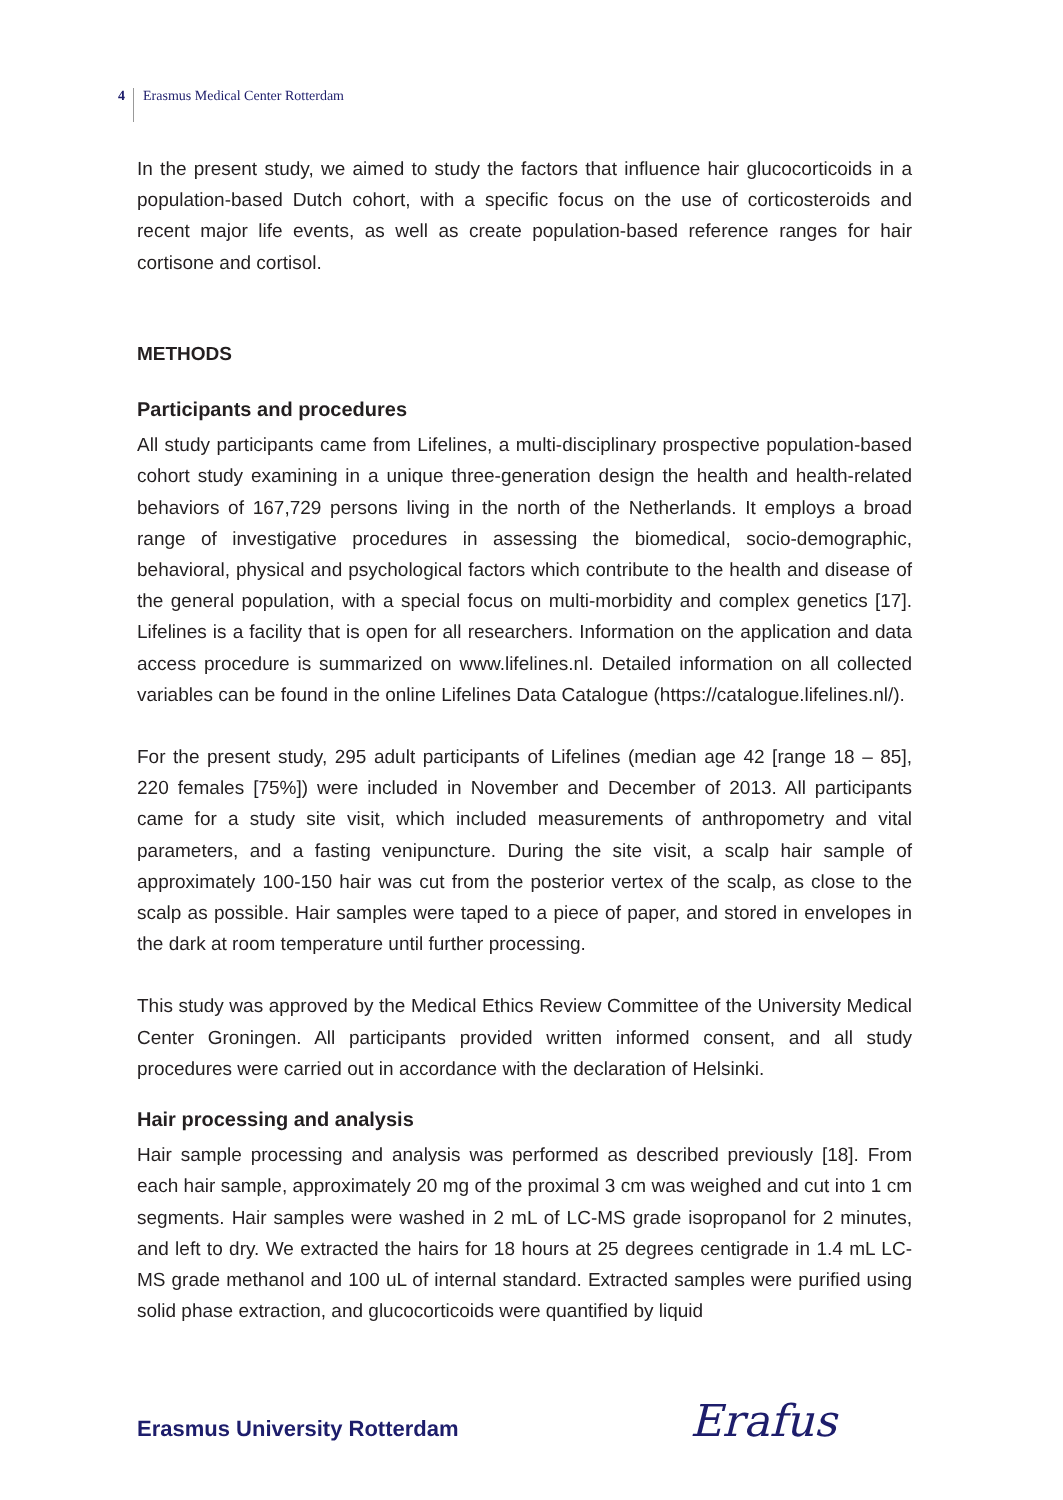4 Erasmus Medical Center Rotterdam
In the present study, we aimed to study the factors that influence hair glucocorticoids in a population-based Dutch cohort, with a specific focus on the use of corticosteroids and recent major life events, as well as create population-based reference ranges for hair cortisone and cortisol.
METHODS
Participants and procedures
All study participants came from Lifelines, a multi-disciplinary prospective population-based cohort study examining in a unique three-generation design the health and health-related behaviors of 167,729 persons living in the north of the Netherlands. It employs a broad range of investigative procedures in assessing the biomedical, socio-demographic, behavioral, physical and psychological factors which contribute to the health and disease of the general population, with a special focus on multi-morbidity and complex genetics [17]. Lifelines is a facility that is open for all researchers. Information on the application and data access procedure is summarized on www.lifelines.nl. Detailed information on all collected variables can be found in the online Lifelines Data Catalogue (https://catalogue.lifelines.nl/).
For the present study, 295 adult participants of Lifelines (median age 42 [range 18 – 85], 220 females [75%]) were included in November and December of 2013. All participants came for a study site visit, which included measurements of anthropometry and vital parameters, and a fasting venipuncture. During the site visit, a scalp hair sample of approximately 100-150 hair was cut from the posterior vertex of the scalp, as close to the scalp as possible. Hair samples were taped to a piece of paper, and stored in envelopes in the dark at room temperature until further processing.
This study was approved by the Medical Ethics Review Committee of the University Medical Center Groningen. All participants provided written informed consent, and all study procedures were carried out in accordance with the declaration of Helsinki.
Hair processing and analysis
Hair sample processing and analysis was performed as described previously [18]. From each hair sample, approximately 20 mg of the proximal 3 cm was weighed and cut into 1 cm segments. Hair samples were washed in 2 mL of LC-MS grade isopropanol for 2 minutes, and left to dry. We extracted the hairs for 18 hours at 25 degrees centigrade in 1.4 mL LC-MS grade methanol and 100 uL of internal standard. Extracted samples were purified using solid phase extraction, and glucocorticoids were quantified by liquid
Erasmus University Rotterdam Erafus